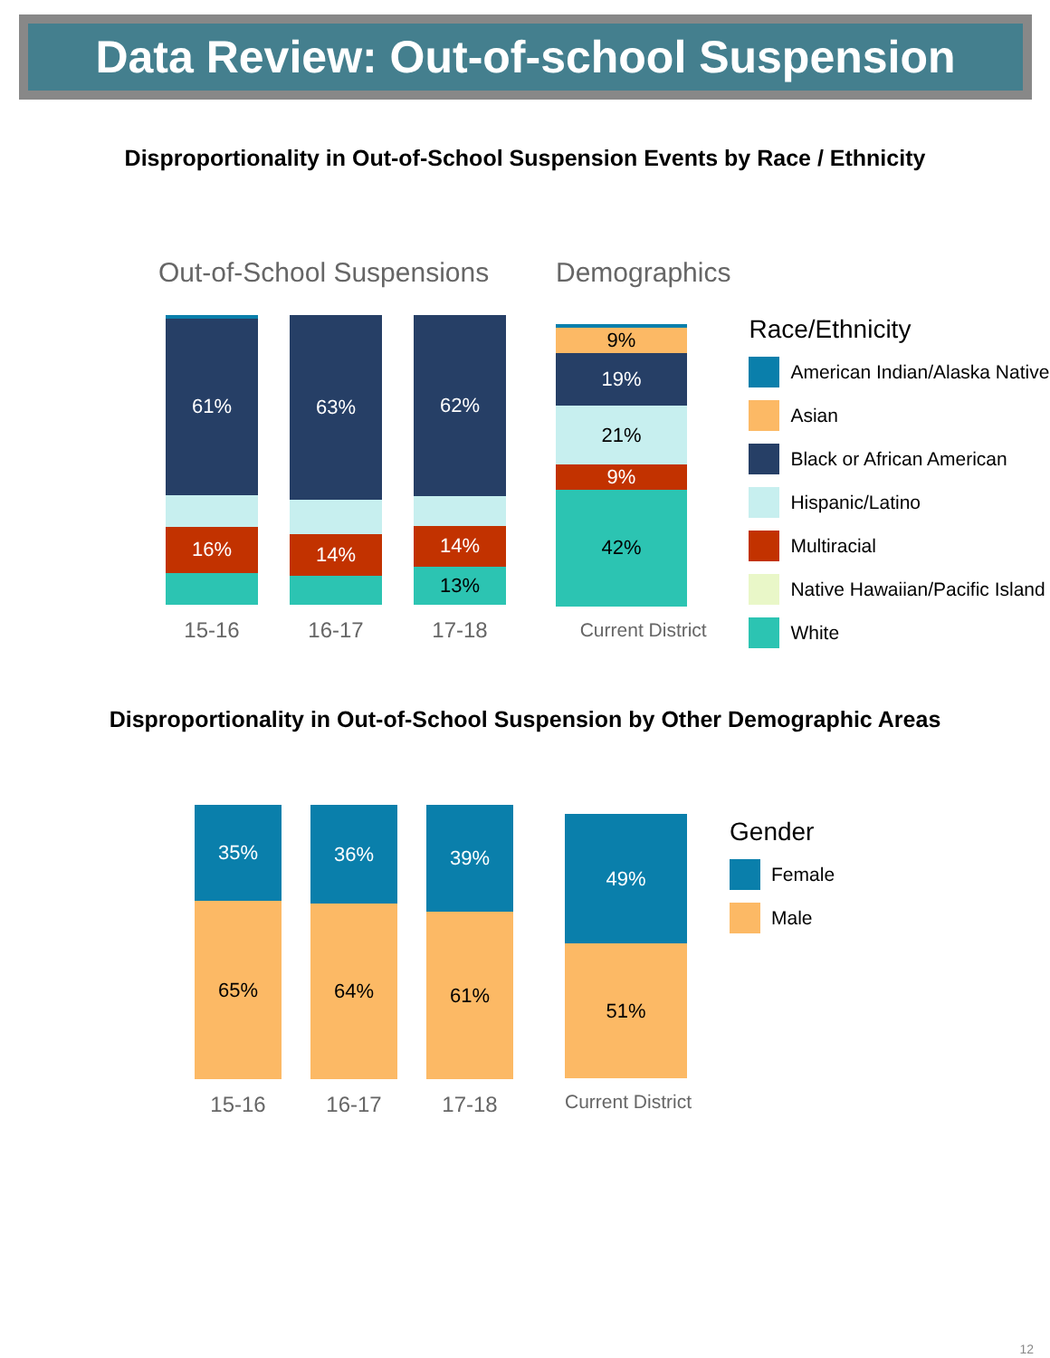Data Review: Out-of-school Suspension
Disproportionality in Out-of-School Suspension Events by Race / Ethnicity
Out-of-School Suspensions
61%
16%
15-16
63%
14%
16-17
62%
14%
13%
17-18
Demographics
9%
19%
21%
9%
42%
Current District
Race/Ethnicity
American Indian/Alaska Native
Asian
Black or African American
Hispanic/Latino
Multiracial
Native Hawaiian/Pacific Island
White
Disproportionality in Out-of-School Suspension by Other Demographic Areas
35%
65%
15-16
36%
64%
16-17
39%
61%
17-18
49%
51%
Current District
Gender
Female
Male
12